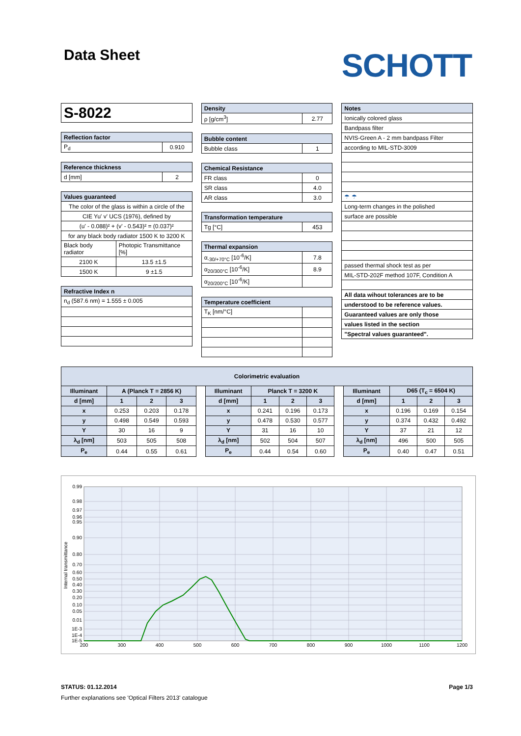Data Sheet
SCHOTT
| S-8022 |
| Reflection factor | |
| --- | --- |
| P<sub>d</sub> | 0.910 |
| Reference thickness | |
| --- | --- |
| d [mm] | 2 |
| Values guaranteed | |
| --- | --- |
| The color of the glass is within a circle of the | |
| CIE Yu' v' UCS (1976), defined by | |
| (u' - 0.088)² + (v' - 0.543)² = (0.037)² | |
| for any black body radiator 1500 K to 3200 K | |
| Black body radiator | Photopic Transmittance [%] |
| 2100 K | 13.5 ±1.5 |
| 1500 K | 9 ±1.5 |
| Refractive Index n |
| --- |
| n<sub>d</sub> (587.6 nm) = 1.555 ± 0.005 |
| Density | |
| --- | --- |
| ρ [g/cm<sup>3</sup>] | 2.77 |
| Bubble content | |
| --- | --- |
| Bubble class | 1 |
| Chemical Resistance | |
| --- | --- |
| FR class | 0 |
| SR class | 4.0 |
| AR class | 3.0 |
| Transformation temperature | |
| --- | --- |
| Tg [°C] | 453 |
| Thermal expansion | |
| --- | --- |
| α<sub>-30/+70°C</sub> [10<sup>-6</sup>/K] | 7.8 |
| α<sub>20/300°C</sub> [10<sup>-6</sup>/K] | 8.9 |
| α<sub>20/200°C</sub> [10<sup>-6</sup>/K] | |
| Temperature coefficient | |
| --- | --- |
| T<sub>K</sub> [nm/°C] | |
| Notes |
| --- |
| Ionically colored glass |
| Bandpass filter |
| NVIS-Green A - 2 mm bandpass Filter |
| according to MIL-STD-3009 |
| ☂ ☂ |
| Long-term changes in the polished |
| surface are possible |
| passed thermal shock test as per |
| MIL-STD-202F method 107F, Condition A |
| All data wihout tolerances are to be |
| understood to be reference values. |
| Guaranteed values are only those |
| values listed in the section |
| "Spectral values guaranteed". |
| Colorimetric evaluation | | | | | | | | | | | | | |
| --- | --- | --- | --- | --- | --- | --- | --- | --- | --- | --- | --- | --- | --- |
| Illuminant | A (Planck T = 2856 K) | | | | Illuminant | Planck T = 3200 K | | | | Illuminant | D65 (T<sub>c</sub> = 6504 K) | | |
| d [mm] | 1 | 2 | 3 | | d [mm] | 1 | 2 | 3 | | d [mm] | 1 | 2 | 3 |
| x | 0.253 | 0.203 | 0.178 | | x | 0.241 | 0.196 | 0.173 | | x | 0.196 | 0.169 | 0.154 |
| y | 0.498 | 0.549 | 0.593 | | y | 0.478 | 0.530 | 0.577 | | y | 0.374 | 0.432 | 0.492 |
| Y | 30 | 16 | 9 | | Y | 31 | 16 | 10 | | Y | 37 | 21 | 12 |
| λ<sub>d</sub> [nm] | 503 | 505 | 508 | | λ<sub>d</sub> [nm] | 502 | 504 | 507 | | λ<sub>d</sub> [nm] | 496 | 500 | 505 |
| P<sub>e</sub> | 0.44 | 0.55 | 0.61 | | P<sub>e</sub> | 0.44 | 0.54 | 0.60 | | P<sub>e</sub> | 0.40 | 0.47 | 0.51 |
0.99
0.98
0.97
0.96
0.95
0.90
0.80
0.70
0.60
0.50
0.40
0.30
0.20
0.10
0.05
0.01
1E-3
1E-4
1E-5
200
300
400
500
600
700
800
900
1000
1100
1200
Internal transmittance
STATUS: 01.12.2014 Page 1/3
Further explanations see 'Optical Filters 2013' catalogue